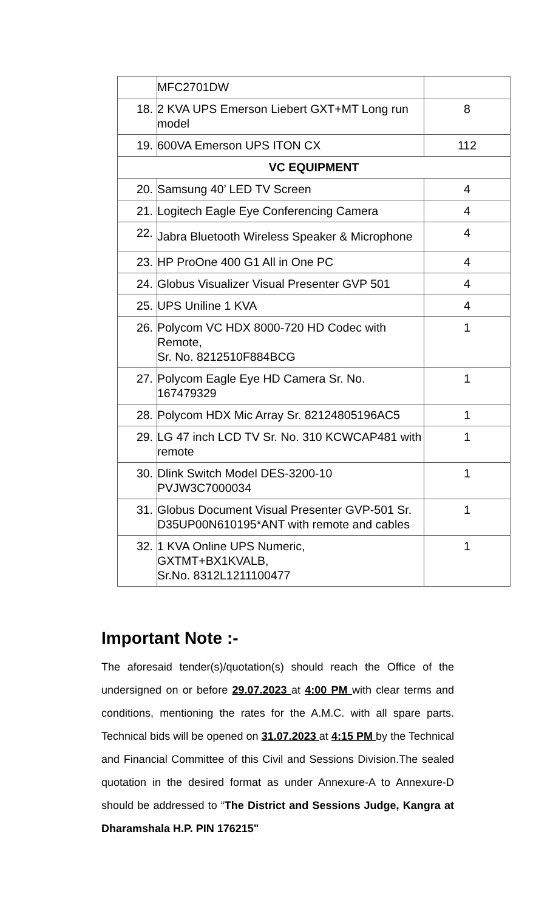| | MFC2701DW | |
| 18. | 2 KVA UPS Emerson Liebert GXT+MT Long run model | 8 |
| 19. | 600VA Emerson UPS ITON CX | 112 |
| VC EQUIPMENT | | |
| 20. | Samsung 40’ LED TV Screen | 4 |
| 21. | Logitech Eagle Eye Conferencing Camera | 4 |
| 22. | Jabra Bluetooth Wireless Speaker & Microphone | 4 |
| 23. | HP ProOne 400 G1 All in One PC | 4 |
| 24. | Globus Visualizer Visual Presenter GVP 501 | 4 |
| 25. | UPS Uniline 1 KVA | 4 |
| 26. | Polycom VC HDX 8000-720 HD Codec with Remote, Sr. No. 8212510F884BCG | 1 |
| 27. | Polycom Eagle Eye HD Camera Sr. No. 167479329 | 1 |
| 28. | Polycom HDX Mic Array Sr. 82124805196AC5 | 1 |
| 29. | LG 47 inch LCD TV Sr. No. 310 KCWCAP481 with remote | 1 |
| 30. | Dlink Switch Model DES-3200-10 PVJW3C7000034 | 1 |
| 31. | Globus Document Visual Presenter GVP-501 Sr. D35UP00N610195*ANT with remote and cables | 1 |
| 32. | 1 KVA Online UPS Numeric, GXTMT+BX1KVALB, Sr.No. 8312L1211100477 | 1 |
Important Note :-
The aforesaid tender(s)/quotation(s) should reach the Office of the undersigned on or before 29.07.2023 at 4:00 PM with clear terms and conditions, mentioning the rates for the A.M.C. with all spare parts. Technical bids will be opened on 31.07.2023 at 4:15 PM by the Technical and Financial Committee of this Civil and Sessions Division.The sealed quotation in the desired format as under Annexure-A to Annexure-D should be addressed to “The District and Sessions Judge, Kangra at Dharamshala H.P. PIN 176215"